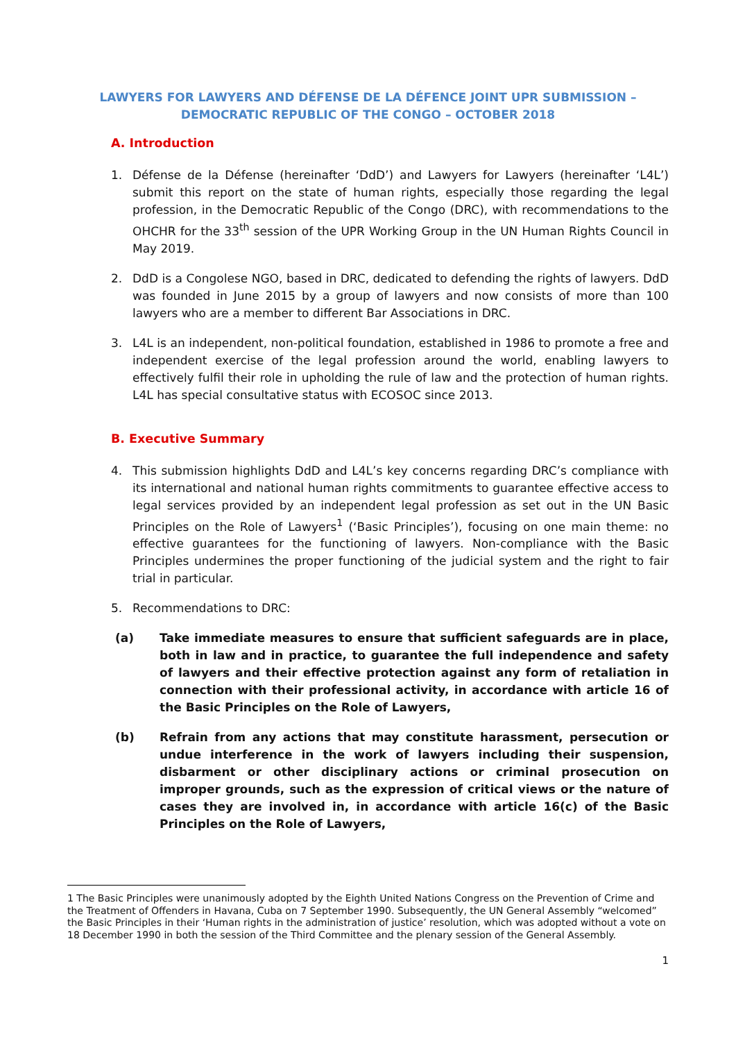LAWYERS FOR LAWYERS AND DÉFENSE DE LA DÉFENCE JOINT UPR SUBMISSION –
DEMOCRATIC REPUBLIC OF THE CONGO – OCTOBER 2018
A. Introduction
1. Défense de la Défense (hereinafter ‘DdD’) and Lawyers for Lawyers (hereinafter ‘L4L’) submit this report on the state of human rights, especially those regarding the legal profession, in the Democratic Republic of the Congo (DRC), with recommendations to the OHCHR for the 33<sup>th</sup> session of the UPR Working Group in the UN Human Rights Council in May 2019.
2. DdD is a Congolese NGO, based in DRC, dedicated to defending the rights of lawyers. DdD was founded in June 2015 by a group of lawyers and now consists of more than 100 lawyers who are a member to different Bar Associations in DRC.
3. L4L is an independent, non-political foundation, established in 1986 to promote a free and independent exercise of the legal profession around the world, enabling lawyers to effectively fulfil their role in upholding the rule of law and the protection of human rights. L4L has special consultative status with ECOSOC since 2013.
B. Executive Summary
4. This submission highlights DdD and L4L’s key concerns regarding DRC’s compliance with its international and national human rights commitments to guarantee effective access to legal services provided by an independent legal profession as set out in the UN Basic Principles on the Role of Lawyers<sup>1</sup> (‘Basic Principles’), focusing on one main theme: no effective guarantees for the functioning of lawyers. Non-compliance with the Basic Principles undermines the proper functioning of the judicial system and the right to fair trial in particular.
5. Recommendations to DRC:
(a) Take immediate measures to ensure that sufficient safeguards are in place, both in law and in practice, to guarantee the full independence and safety of lawyers and their effective protection against any form of retaliation in connection with their professional activity, in accordance with article 16 of the Basic Principles on the Role of Lawyers,
(b) Refrain from any actions that may constitute harassment, persecution or undue interference in the work of lawyers including their suspension, disbarment or other disciplinary actions or criminal prosecution on improper grounds, such as the expression of critical views or the nature of cases they are involved in, in accordance with article 16(c) of the Basic Principles on the Role of Lawyers,
1 The Basic Principles were unanimously adopted by the Eighth United Nations Congress on the Prevention of Crime and the Treatment of Offenders in Havana, Cuba on 7 September 1990. Subsequently, the UN General Assembly “welcomed” the Basic Principles in their ‘Human rights in the administration of justice’ resolution, which was adopted without a vote on 18 December 1990 in both the session of the Third Committee and the plenary session of the General Assembly.
1